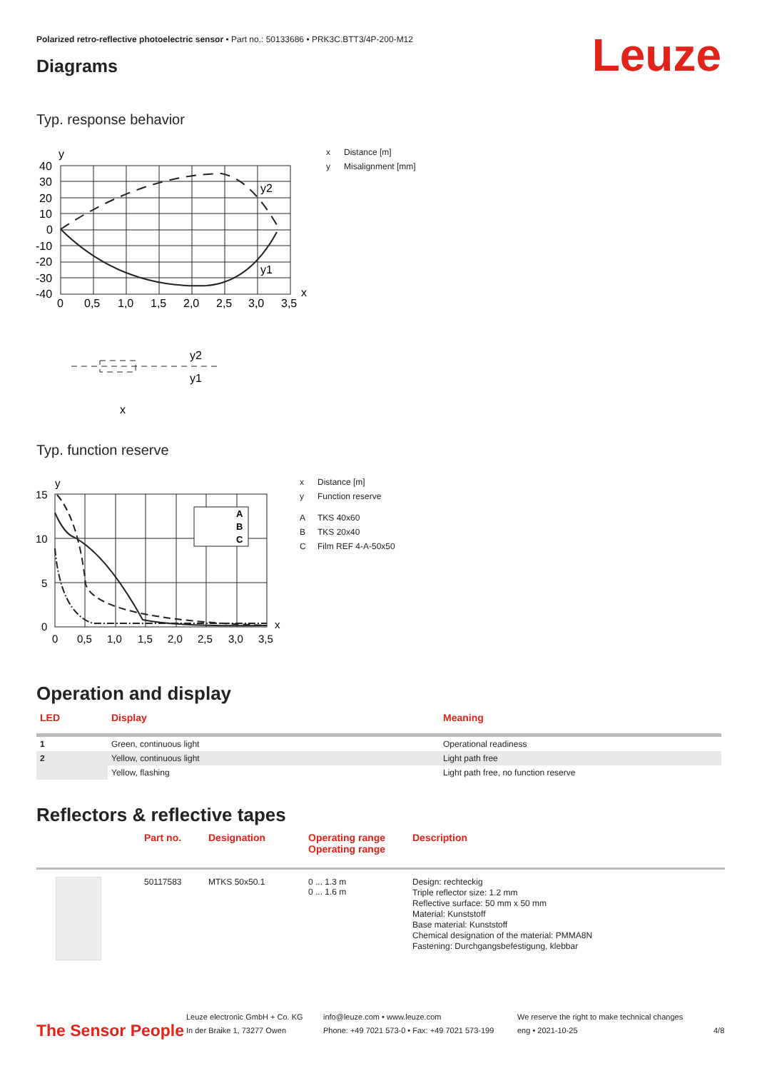Polarized retro-reflective photoelectric sensor • Part no.: 50133686 • PRK3C.BTT3/4P-200-M12
Leuze Diagrams
Typ. response behavior
y
x
40
30
20
10
0
-10
-20
-30
-40
0
0,5
1,0
1,5
2,0
2,5
3,0
3,5
y2
y1
y2
y1
x
x Distance [m]
y Misalignment [mm]
Typ. function reserve
y
x
15
10
5
0
0
0,5
1,0
1,5
2,0
2,5
3,0
3,5
A
B
C
x Distance [m]
y Function reserve
A TKS 40x60
B TKS 20x40
C Film REF 4-A-50x50
Operation and display
| LED | Display | Meaning |
| --- | --- | --- |
| 1 | Green, continuous light | Operational readiness |
| 2 | Yellow, continuous light | Light path free |
| | Yellow, flashing | Light path free, no function reserve |
Reflectors & reflective tapes
| | Part no. | Designation | Operating range Operating range | Description |
| --- | --- | --- | --- | --- |
| | 50117583 | MTKS 50x50.1 | 0 ... 1.3 m 0 ... 1.6 m | Design: rechteckig Triple reflector size: 1.2 mm Reflective surface: 50 mm x 50 mm Material: Kunststoff Base material: Kunststoff Chemical designation of the material: PMMA8N Fastening: Durchgangsbefestigung, klebbar |
The Sensor People
Leuze electronic GmbH + Co. KG
In der Braike 1, 73277 Owen
info@leuze.com • www.leuze.com
Phone: +49 7021 573-0 • Fax: +49 7021 573-199
We reserve the right to make technical changes
eng • 2021-10-25
4/8